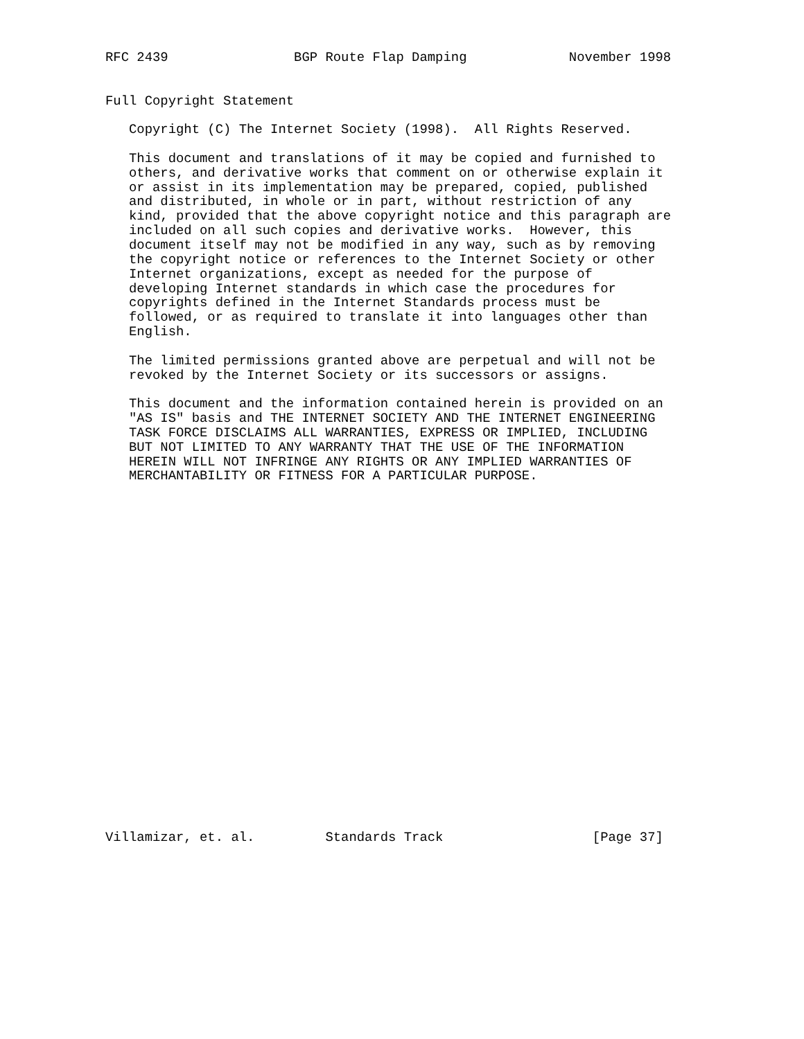RFC 2439                BGP Route Flap Damping             November 1998


Full Copyright Statement

   Copyright (C) The Internet Society (1998).  All Rights Reserved.

   This document and translations of it may be copied and furnished to
   others, and derivative works that comment on or otherwise explain it
   or assist in its implementation may be prepared, copied, published
   and distributed, in whole or in part, without restriction of any
   kind, provided that the above copyright notice and this paragraph are
   included on all such copies and derivative works.  However, this
   document itself may not be modified in any way, such as by removing
   the copyright notice or references to the Internet Society or other
   Internet organizations, except as needed for the purpose of
   developing Internet standards in which case the procedures for
   copyrights defined in the Internet Standards process must be
   followed, or as required to translate it into languages other than
   English.

   The limited permissions granted above are perpetual and will not be
   revoked by the Internet Society or its successors or assigns.

   This document and the information contained herein is provided on an
   "AS IS" basis and THE INTERNET SOCIETY AND THE INTERNET ENGINEERING
   TASK FORCE DISCLAIMS ALL WARRANTIES, EXPRESS OR IMPLIED, INCLUDING
   BUT NOT LIMITED TO ANY WARRANTY THAT THE USE OF THE INFORMATION
   HEREIN WILL NOT INFRINGE ANY RIGHTS OR ANY IMPLIED WARRANTIES OF
   MERCHANTABILITY OR FITNESS FOR A PARTICULAR PURPOSE.
























Villamizar, et. al.         Standards Track                   [Page 37]